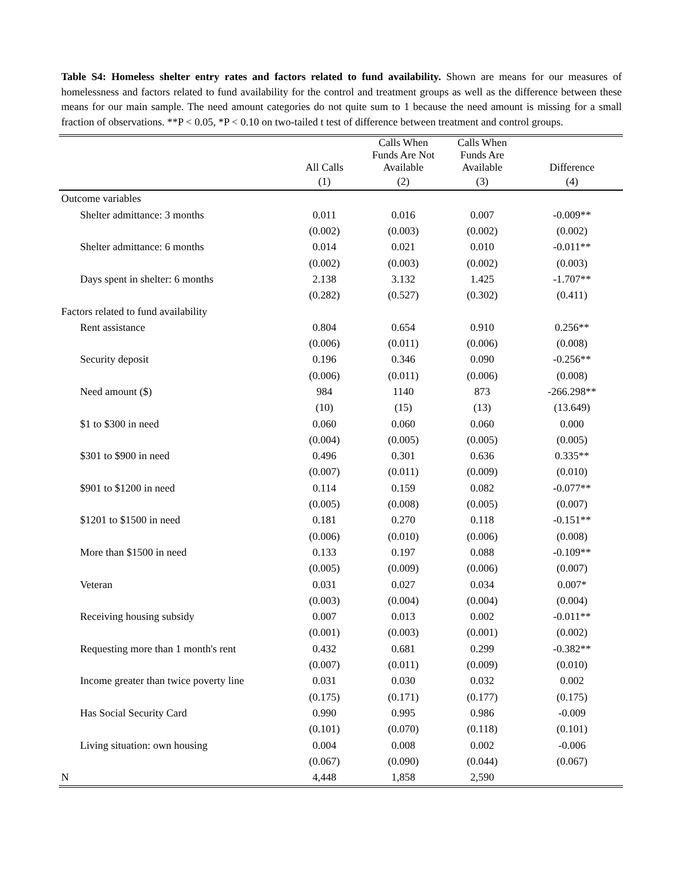Table S4: Homeless shelter entry rates and factors related to fund availability. Shown are means for our measures of homelessness and factors related to fund availability for the control and treatment groups as well as the difference between these means for our main sample. The need amount categories do not quite sum to 1 because the need amount is missing for a small fraction of observations. **P < 0.05, *P < 0.10 on two-tailed t test of difference between treatment and control groups.
| | All Calls | Calls When Funds Are Not Available | Calls When Funds Are Available | Difference |
| --- | --- | --- | --- | --- |
| | (1) | (2) | (3) | (4) |
| Outcome variables | | | | |
| Shelter admittance: 3 months | 0.011 | 0.016 | 0.007 | -0.009** |
| | (0.002) | (0.003) | (0.002) | (0.002) |
| Shelter admittance: 6 months | 0.014 | 0.021 | 0.010 | -0.011** |
| | (0.002) | (0.003) | (0.002) | (0.003) |
| Days spent in shelter: 6 months | 2.138 | 3.132 | 1.425 | -1.707** |
| | (0.282) | (0.527) | (0.302) | (0.411) |
| Factors related to fund availability | | | | |
| Rent assistance | 0.804 | 0.654 | 0.910 | 0.256** |
| | (0.006) | (0.011) | (0.006) | (0.008) |
| Security deposit | 0.196 | 0.346 | 0.090 | -0.256** |
| | (0.006) | (0.011) | (0.006) | (0.008) |
| Need amount ($) | 984 | 1140 | 873 | -266.298** |
| | (10) | (15) | (13) | (13.649) |
| $1 to $300 in need | 0.060 | 0.060 | 0.060 | 0.000 |
| | (0.004) | (0.005) | (0.005) | (0.005) |
| $301 to $900 in need | 0.496 | 0.301 | 0.636 | 0.335** |
| | (0.007) | (0.011) | (0.009) | (0.010) |
| $901 to $1200 in need | 0.114 | 0.159 | 0.082 | -0.077** |
| | (0.005) | (0.008) | (0.005) | (0.007) |
| $1201 to $1500 in need | 0.181 | 0.270 | 0.118 | -0.151** |
| | (0.006) | (0.010) | (0.006) | (0.008) |
| More than $1500 in need | 0.133 | 0.197 | 0.088 | -0.109** |
| | (0.005) | (0.009) | (0.006) | (0.007) |
| Veteran | 0.031 | 0.027 | 0.034 | 0.007* |
| | (0.003) | (0.004) | (0.004) | (0.004) |
| Receiving housing subsidy | 0.007 | 0.013 | 0.002 | -0.011** |
| | (0.001) | (0.003) | (0.001) | (0.002) |
| Requesting more than 1 month's rent | 0.432 | 0.681 | 0.299 | -0.382** |
| | (0.007) | (0.011) | (0.009) | (0.010) |
| Income greater than twice poverty line | 0.031 | 0.030 | 0.032 | 0.002 |
| | (0.175) | (0.171) | (0.177) | (0.175) |
| Has Social Security Card | 0.990 | 0.995 | 0.986 | -0.009 |
| | (0.101) | (0.070) | (0.118) | (0.101) |
| Living situation: own housing | 0.004 | 0.008 | 0.002 | -0.006 |
| | (0.067) | (0.090) | (0.044) | (0.067) |
| N | 4,448 | 1,858 | 2,590 | |